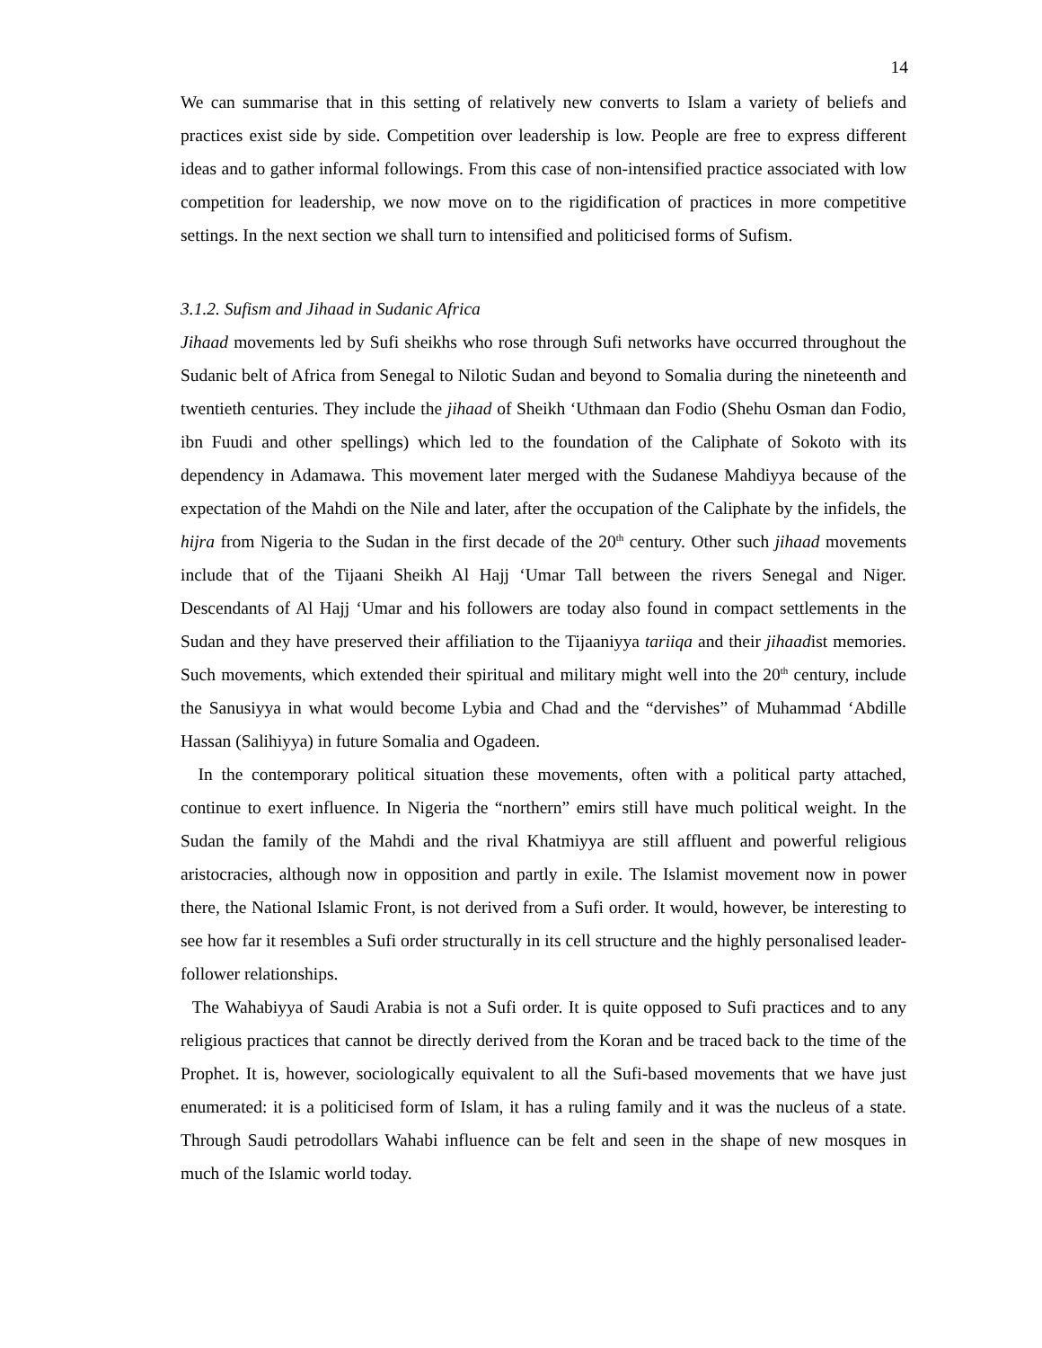14
We can summarise that in this setting of relatively new converts to Islam a variety of beliefs and practices exist side by side. Competition over leadership is low. People are free to express different ideas and to gather informal followings. From this case of non-intensified practice associated with low competition for leadership, we now move on to the rigidification of practices in more competitive settings. In the next section we shall turn to intensified and politicised forms of Sufism.
3.1.2. Sufism and Jihaad in Sudanic Africa
Jihaad movements led by Sufi sheikhs who rose through Sufi networks have occurred throughout the Sudanic belt of Africa from Senegal to Nilotic Sudan and beyond to Somalia during the nineteenth and twentieth centuries. They include the jihaad of Sheikh ‘Uthmaan dan Fodio (Shehu Osman dan Fodio, ibn Fuudi and other spellings) which led to the foundation of the Caliphate of Sokoto with its dependency in Adamawa. This movement later merged with the Sudanese Mahdiyya because of the expectation of the Mahdi on the Nile and later, after the occupation of the Caliphate by the infidels, the hijra from Nigeria to the Sudan in the first decade of the 20<sup>th</sup> century. Other such jihaad movements include that of the Tijaani Sheikh Al Hajj ‘Umar Tall between the rivers Senegal and Niger. Descendants of Al Hajj ‘Umar and his followers are today also found in compact settlements in the Sudan and they have preserved their affiliation to the Tijaaniyya tariiqa and their jihaadist memories. Such movements, which extended their spiritual and military might well into the 20<sup>th</sup> century, include the Sanusiyya in what would become Lybia and Chad and the “dervishes” of Muhammad ‘Abdille Hassan (Salihiyya) in future Somalia and Ogadeen.
In the contemporary political situation these movements, often with a political party attached, continue to exert influence. In Nigeria the “northern” emirs still have much political weight. In the Sudan the family of the Mahdi and the rival Khatmiyya are still affluent and powerful religious aristocracies, although now in opposition and partly in exile. The Islamist movement now in power there, the National Islamic Front, is not derived from a Sufi order. It would, however, be interesting to see how far it resembles a Sufi order structurally in its cell structure and the highly personalised leader-follower relationships.
The Wahabiyya of Saudi Arabia is not a Sufi order. It is quite opposed to Sufi practices and to any religious practices that cannot be directly derived from the Koran and be traced back to the time of the Prophet. It is, however, sociologically equivalent to all the Sufi-based movements that we have just enumerated: it is a politicised form of Islam, it has a ruling family and it was the nucleus of a state. Through Saudi petrodollars Wahabi influence can be felt and seen in the shape of new mosques in much of the Islamic world today.